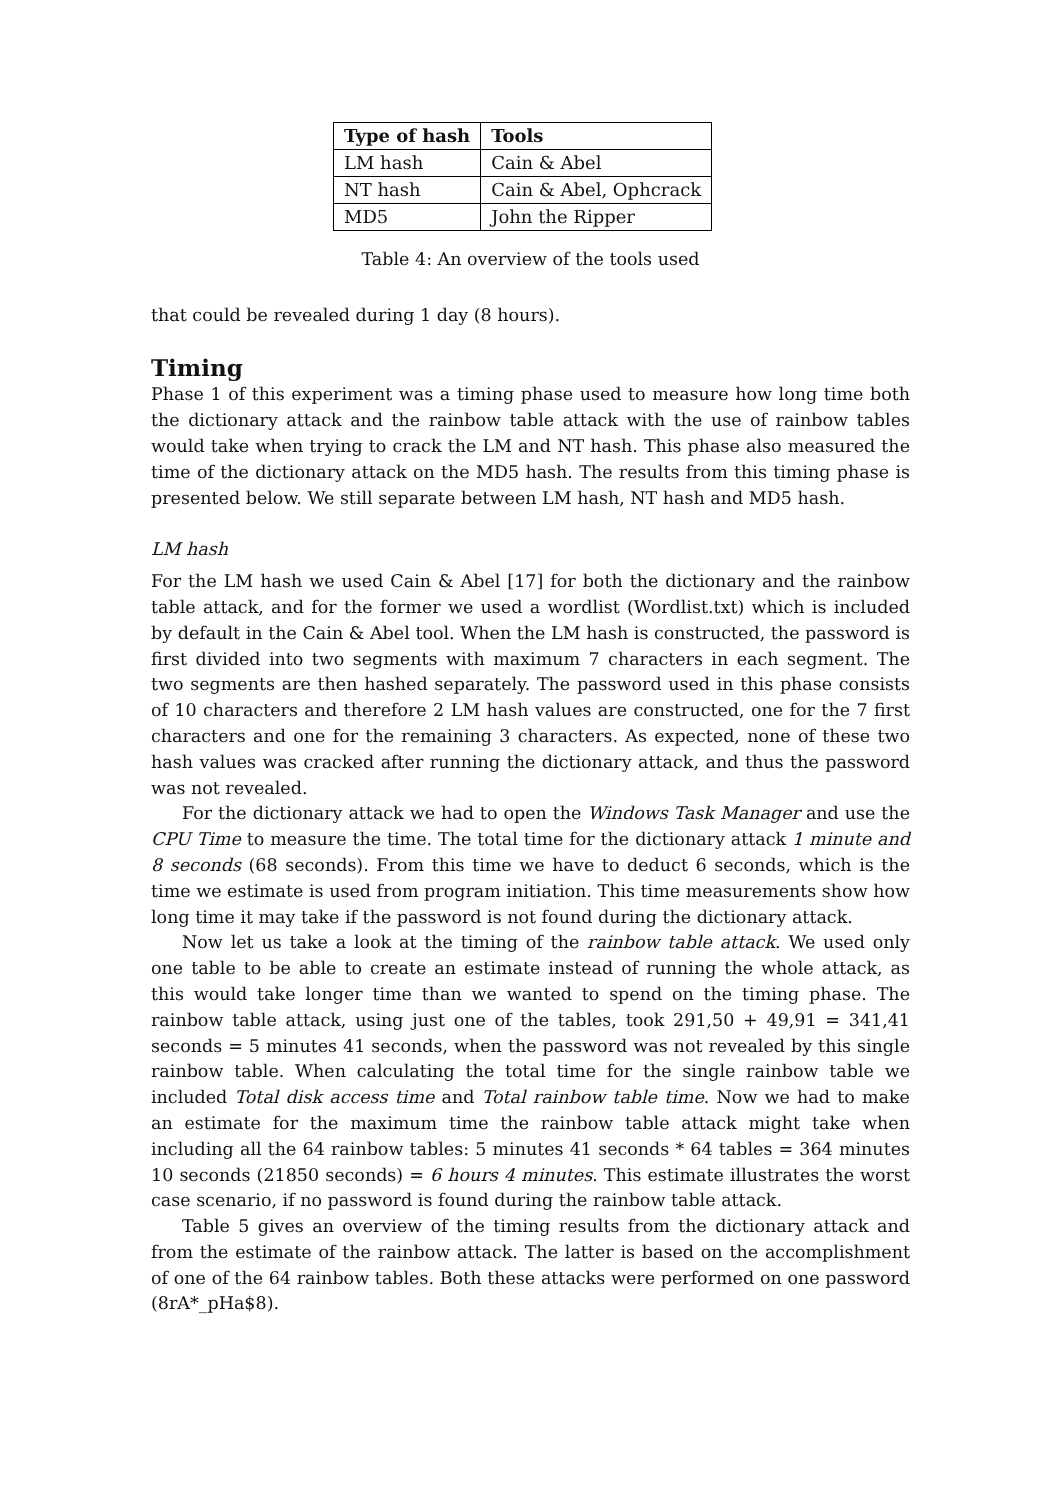| Type of hash | Tools |
| --- | --- |
| LM hash | Cain & Abel |
| NT hash | Cain & Abel, Ophcrack |
| MD5 | John the Ripper |
Table 4: An overview of the tools used
that could be revealed during 1 day (8 hours).
Timing
Phase 1 of this experiment was a timing phase used to measure how long time both the dictionary attack and the rainbow table attack with the use of rainbow tables would take when trying to crack the LM and NT hash. This phase also measured the time of the dictionary attack on the MD5 hash. The results from this timing phase is presented below. We still separate between LM hash, NT hash and MD5 hash.
LM hash
For the LM hash we used Cain & Abel [17] for both the dictionary and the rainbow table attack, and for the former we used a wordlist (Wordlist.txt) which is included by default in the Cain & Abel tool. When the LM hash is constructed, the password is first divided into two segments with maximum 7 characters in each segment. The two segments are then hashed separately. The password used in this phase consists of 10 characters and therefore 2 LM hash values are constructed, one for the 7 first characters and one for the remaining 3 characters. As expected, none of these two hash values was cracked after running the dictionary attack, and thus the password was not revealed.
For the dictionary attack we had to open the Windows Task Manager and use the CPU Time to measure the time. The total time for the dictionary attack 1 minute and 8 seconds (68 seconds). From this time we have to deduct 6 seconds, which is the time we estimate is used from program initiation. This time measurements show how long time it may take if the password is not found during the dictionary attack.
Now let us take a look at the timing of the rainbow table attack. We used only one table to be able to create an estimate instead of running the whole attack, as this would take longer time than we wanted to spend on the timing phase. The rainbow table attack, using just one of the tables, took 291,50 + 49,91 = 341,41 seconds = 5 minutes 41 seconds, when the password was not revealed by this single rainbow table. When calculating the total time for the single rainbow table we included Total disk access time and Total rainbow table time. Now we had to make an estimate for the maximum time the rainbow table attack might take when including all the 64 rainbow tables: 5 minutes 41 seconds * 64 tables = 364 minutes 10 seconds (21850 seconds) = 6 hours 4 minutes. This estimate illustrates the worst case scenario, if no password is found during the rainbow table attack.
Table 5 gives an overview of the timing results from the dictionary attack and from the estimate of the rainbow attack. The latter is based on the accomplishment of one of the 64 rainbow tables. Both these attacks were performed on one password (8rA*_pHa$8).